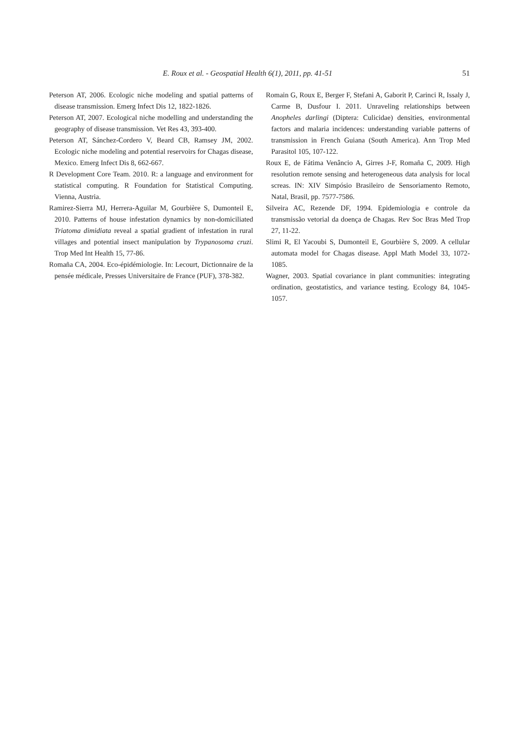E. Roux et al. - Geospatial Health 6(1), 2011, pp. 41-51 51
Peterson AT, 2006. Ecologic niche modeling and spatial patterns of disease transmission. Emerg Infect Dis 12, 1822-1826.
Peterson AT, 2007. Ecological niche modelling and understanding the geography of disease transmission. Vet Res 43, 393-400.
Peterson AT, Sánchez-Cordero V, Beard CB, Ramsey JM, 2002. Ecologic niche modeling and potential reservoirs for Chagas disease, Mexico. Emerg Infect Dis 8, 662-667.
R Development Core Team. 2010. R: a language and environment for statistical computing. R Foundation for Statistical Computing. Vienna, Austria.
Ramirez-Sierra MJ, Herrera-Aguilar M, Gourbière S, Dumonteil E, 2010. Patterns of house infestation dynamics by non-domiciliated Triatoma dimidiata reveal a spatial gradient of infestation in rural villages and potential insect manipulation by Trypanosoma cruzi. Trop Med Int Health 15, 77-86.
Romaña CA, 2004. Eco-épidémiologie. In: Lecourt, Dictionnaire de la pensée médicale, Presses Universitaire de France (PUF), 378-382.
Romain G, Roux E, Berger F, Stefani A, Gaborit P, Carinci R, Issaly J, Carme B, Dusfour I. 2011. Unraveling relationships between Anopheles darlingi (Diptera: Culicidae) densities, environmental factors and malaria incidences: understanding variable patterns of transmission in French Guiana (South America). Ann Trop Med Parasitol 105, 107-122.
Roux E, de Fátima Venâncio A, Girres J-F, Romaña C, 2009. High resolution remote sensing and heterogeneous data analysis for local screas. IN: XIV Simpósio Brasileiro de Sensoriamento Remoto, Natal, Brasil, pp. 7577-7586.
Silveira AC, Rezende DF, 1994. Epidemiologia e controle da transmissão vetorial da doença de Chagas. Rev Soc Bras Med Trop 27, 11-22.
Slimi R, El Yacoubi S, Dumonteil E, Gourbière S, 2009. A cellular automata model for Chagas disease. Appl Math Model 33, 1072-1085.
Wagner, 2003. Spatial covariance in plant communities: integrating ordination, geostatistics, and variance testing. Ecology 84, 1045-1057.